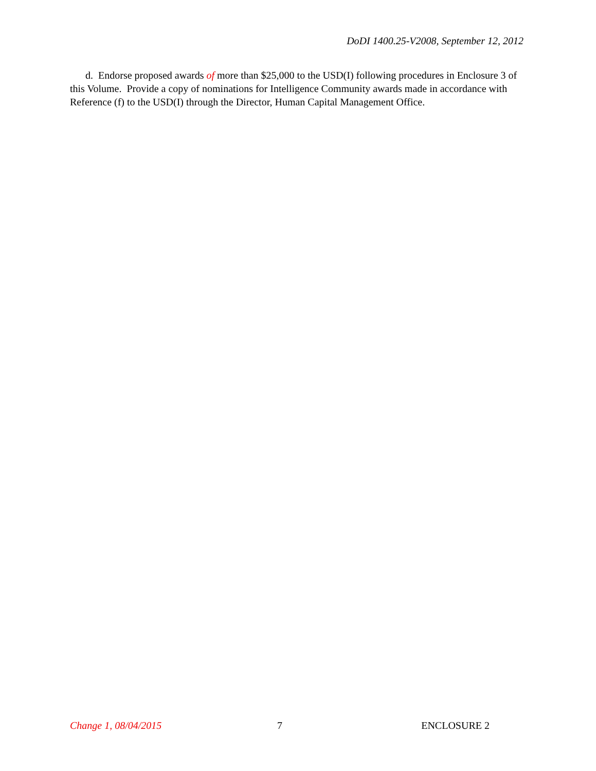DoDI 1400.25-V2008, September 12, 2012
d. Endorse proposed awards of more than $25,000 to the USD(I) following procedures in Enclosure 3 of this Volume. Provide a copy of nominations for Intelligence Community awards made in accordance with Reference (f) to the USD(I) through the Director, Human Capital Management Office.
Change 1, 08/04/2015 7 ENCLOSURE 2